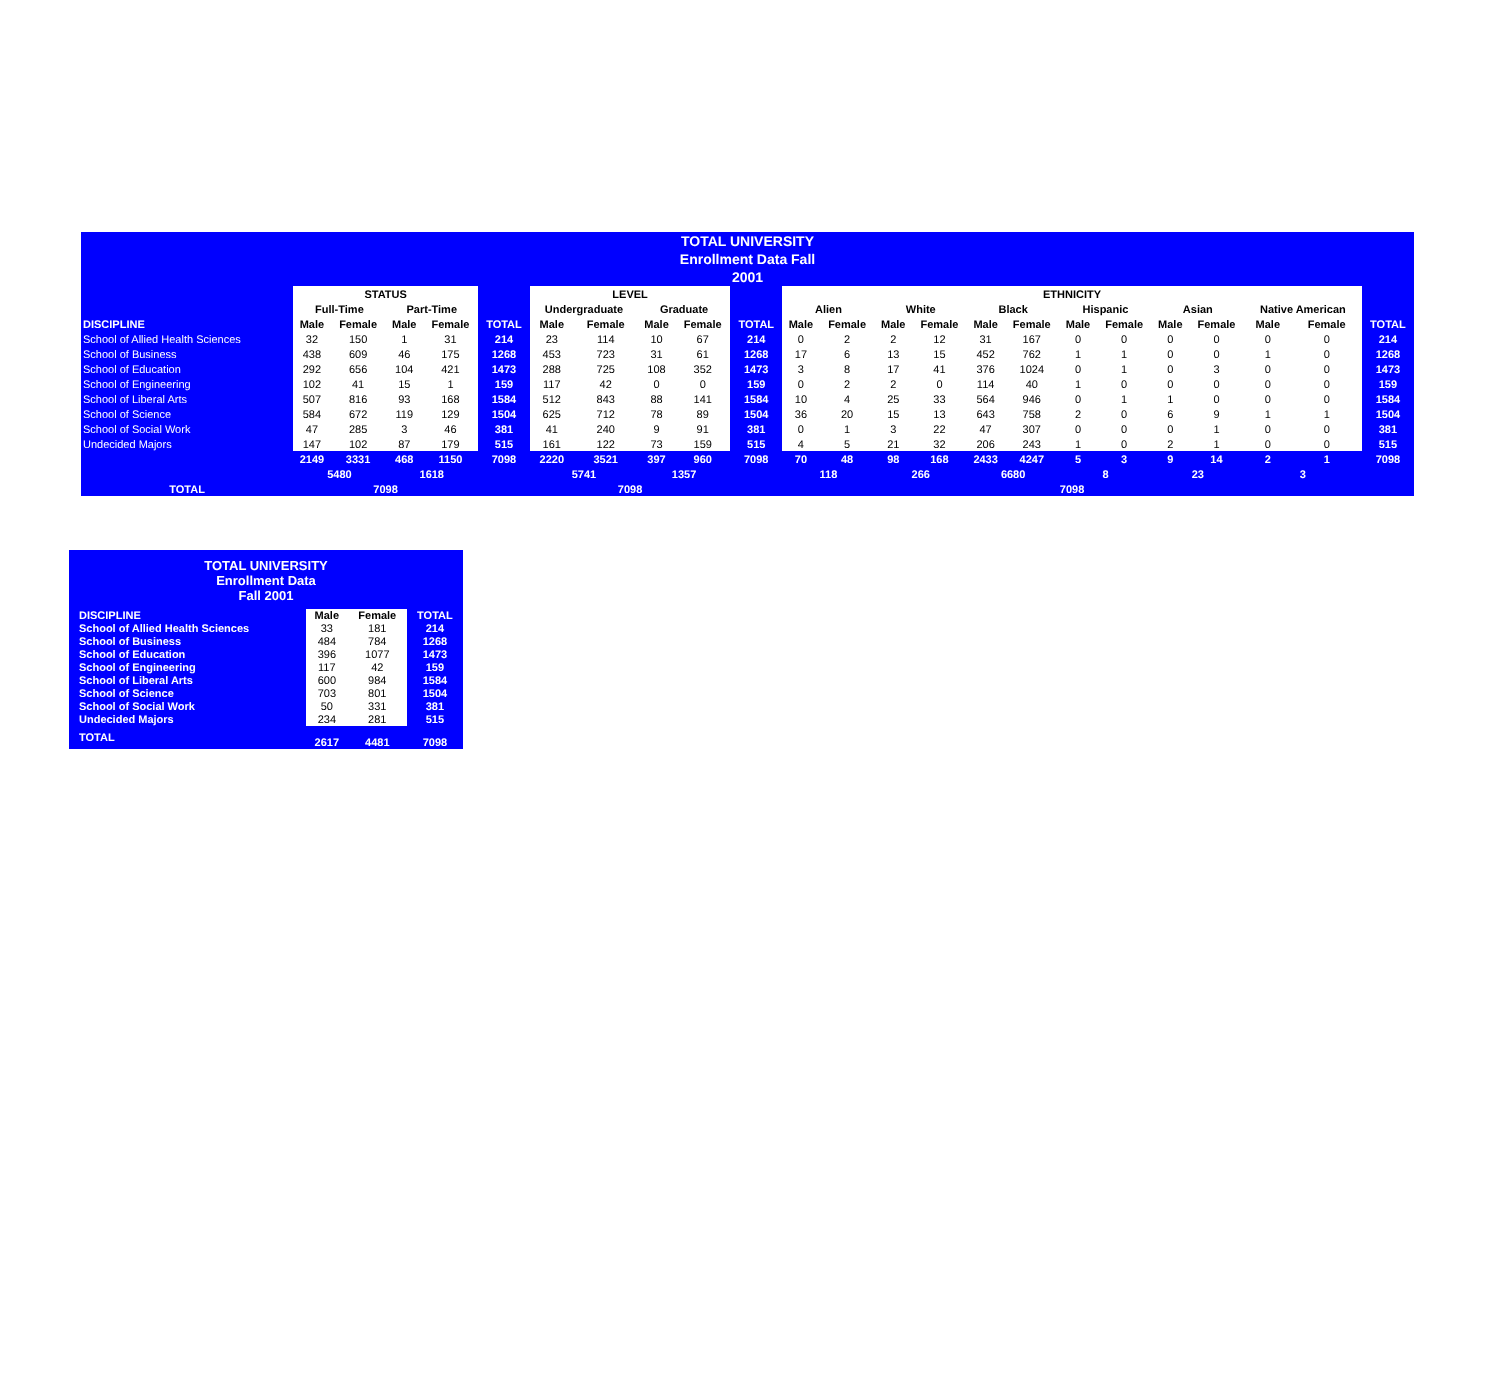TOTAL UNIVERSITY
Enrollment Data Fall
2001
| | STATUS | | | | | LEVEL | | | | | ETHNICITY | | | | | | | | | | | | |
| --- | --- | --- | --- | --- | --- | --- | --- | --- | --- | --- | --- | --- | --- | --- | --- | --- | --- | --- | --- | --- | --- | --- | --- |
| | Full-Time | | Part-Time | | | Undergraduate | | Graduate | | | Alien | | White | | Black | | Hispanic | | Asian | | Native American | | |
| DISCIPLINE | Male | Female | Male | Female | TOTAL | Male | Female | Male | Female | TOTAL | Male | Female | Male | Female | Male | Female | Male | Female | Male | Female | Male | Female | TOTAL |
| School of Allied Health Sciences | 32 | 150 | 1 | 31 | 214 | 23 | 114 | 10 | 67 | 214 | 0 | 2 | 2 | 12 | 31 | 167 | 0 | 0 | 0 | 0 | 0 | 0 | 214 |
| School of Business | 438 | 609 | 46 | 175 | 1268 | 453 | 723 | 31 | 61 | 1268 | 17 | 6 | 13 | 15 | 452 | 762 | 1 | 1 | 0 | 0 | 1 | 0 | 1268 |
| School of Education | 292 | 656 | 104 | 421 | 1473 | 288 | 725 | 108 | 352 | 1473 | 3 | 8 | 17 | 41 | 376 | 1024 | 0 | 1 | 0 | 3 | 0 | 0 | 1473 |
| School of Engineering | 102 | 41 | 15 | 1 | 159 | 117 | 42 | 0 | 0 | 159 | 0 | 2 | 2 | 0 | 114 | 40 | 1 | 0 | 0 | 0 | 0 | 0 | 159 |
| School of Liberal Arts | 507 | 816 | 93 | 168 | 1584 | 512 | 843 | 88 | 141 | 1584 | 10 | 4 | 25 | 33 | 564 | 946 | 0 | 1 | 1 | 0 | 0 | 0 | 1584 |
| School of Science | 584 | 672 | 119 | 129 | 1504 | 625 | 712 | 78 | 89 | 1504 | 36 | 20 | 15 | 13 | 643 | 758 | 2 | 0 | 6 | 9 | 1 | 1 | 1504 |
| School of Social Work | 47 | 285 | 3 | 46 | 381 | 41 | 240 | 9 | 91 | 381 | 0 | 1 | 3 | 22 | 47 | 307 | 0 | 0 | 0 | 1 | 0 | 0 | 381 |
| Undecided Majors | 147 | 102 | 87 | 179 | 515 | 161 | 122 | 73 | 159 | 515 | 4 | 5 | 21 | 32 | 206 | 243 | 1 | 0 | 2 | 1 | 0 | 0 | 515 |
| | 2149 | 3331 | 468 | 1150 | 7098 | 2220 | 3521 | 397 | 960 | 7098 | 70 | 48 | 98 | 168 | 2433 | 4247 | 5 | 3 | 9 | 14 | 2 | 1 | 7098 |
| | 5480 | | 1618 | | | 5741 | | 1357 | | | 118 | | 266 | | 6680 | | 8 | | 23 | | 3 | | |
| TOTAL | 7098 | | | | | 7098 | | | | | 7098 | | | | | | | | | | | | |
TOTAL UNIVERSITY
Enrollment Data
Fall 2001
| DISCIPLINE | Male | Female | TOTAL |
| --- | --- | --- | --- |
| School of Allied Health Sciences | 33 | 181 | 214 |
| School of Business | 484 | 784 | 1268 |
| School of Education | 396 | 1077 | 1473 |
| School of Engineering | 117 | 42 | 159 |
| School of Liberal Arts | 600 | 984 | 1584 |
| School of Science | 703 | 801 | 1504 |
| School of Social Work | 50 | 331 | 381 |
| Undecided Majors | 234 | 281 | 515 |
| TOTAL | 2617 | 4481 | 7098 |